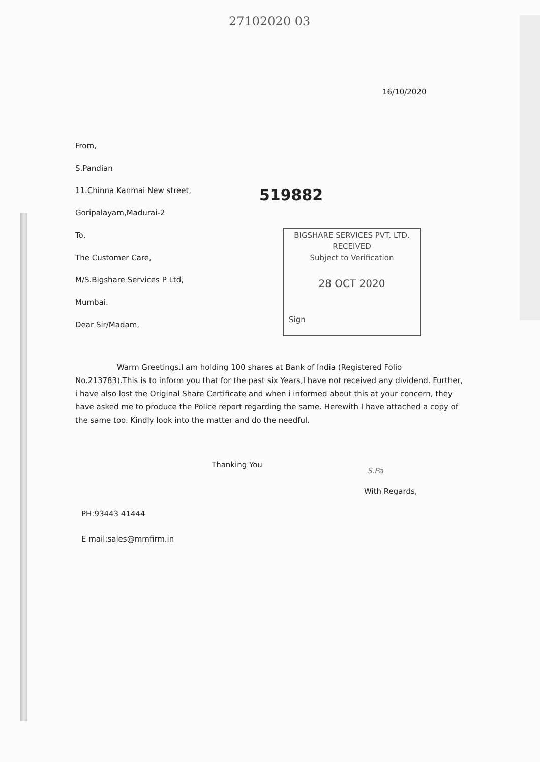27102020 03
16/10/2020
From,
S.Pandian
11.Chinna Kanmai New street,
Goripalayam,Madurai-2
To,
The Customer Care,
M/S.Bigshare Services P Ltd,
Mumbai.
Dear Sir/Madam,
519882
BIGSHARE SERVICES PVT. LTD.
RECEIVED
Subject to Verification
28 OCT 2020
Sign
Warm Greetings.I am holding 100 shares at Bank of India (Registered Folio No.213783).This is to inform you that for the past six Years,I have not received any dividend. Further, i have also lost the Original Share Certificate and when i informed about this at your concern, they have asked me to produce the Police report regarding the same. Herewith I have attached a copy of the same too. Kindly look into the matter and do the needful.
Thanking You
S.Pa
With Regards,
PH:93443 41444
E mail:sales@mmfirm.in